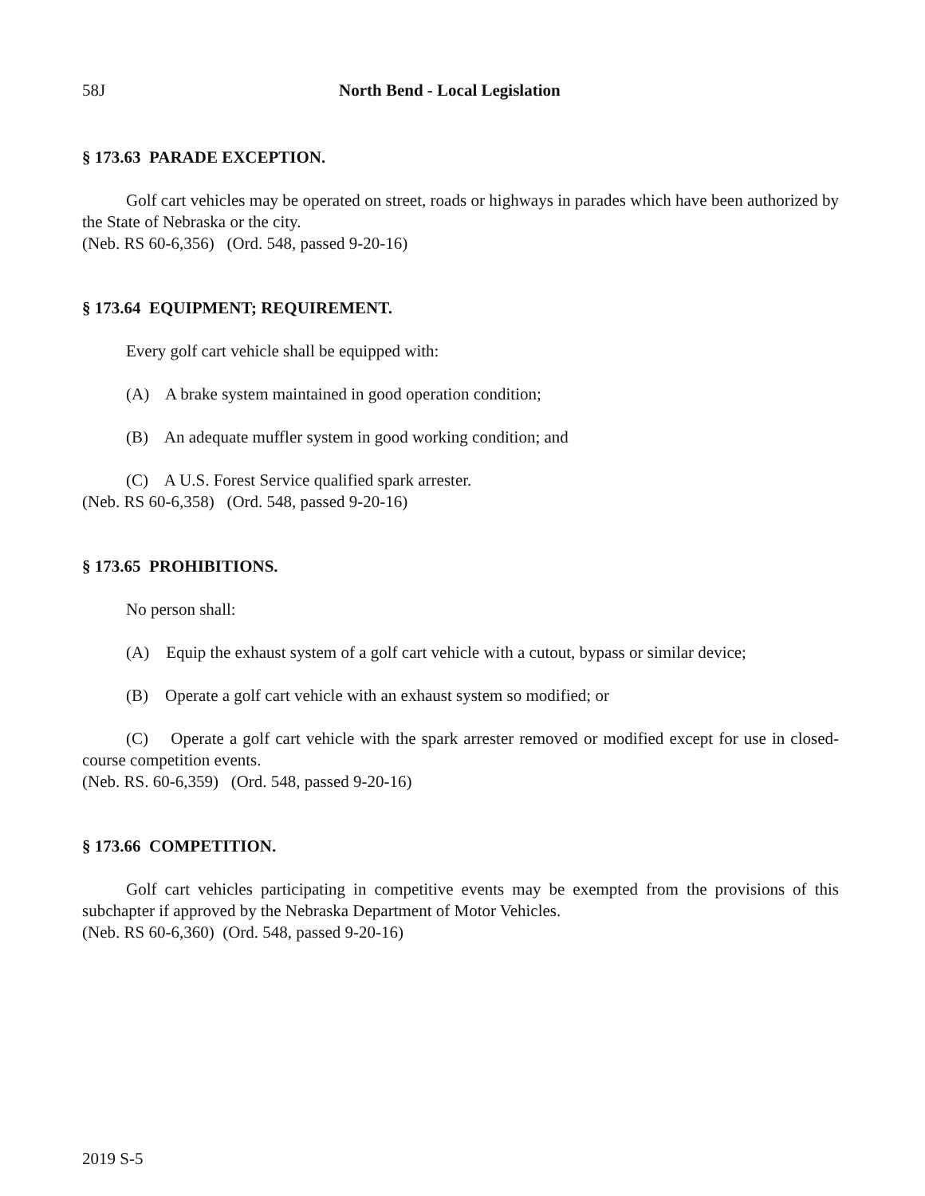58J North Bend - Local Legislation
§ 173.63 PARADE EXCEPTION.
Golf cart vehicles may be operated on street, roads or highways in parades which have been authorized by the State of Nebraska or the city.
(Neb. RS 60-6,356) (Ord. 548, passed 9-20-16)
§ 173.64 EQUIPMENT; REQUIREMENT.
Every golf cart vehicle shall be equipped with:
(A) A brake system maintained in good operation condition;
(B) An adequate muffler system in good working condition; and
(C) A U.S. Forest Service qualified spark arrester.
(Neb. RS 60-6,358) (Ord. 548, passed 9-20-16)
§ 173.65 PROHIBITIONS.
No person shall:
(A) Equip the exhaust system of a golf cart vehicle with a cutout, bypass or similar device;
(B) Operate a golf cart vehicle with an exhaust system so modified; or
(C) Operate a golf cart vehicle with the spark arrester removed or modified except for use in closed-course competition events.
(Neb. RS. 60-6,359) (Ord. 548, passed 9-20-16)
§ 173.66 COMPETITION.
Golf cart vehicles participating in competitive events may be exempted from the provisions of this subchapter if approved by the Nebraska Department of Motor Vehicles.
(Neb. RS 60-6,360) (Ord. 548, passed 9-20-16)
2019 S-5